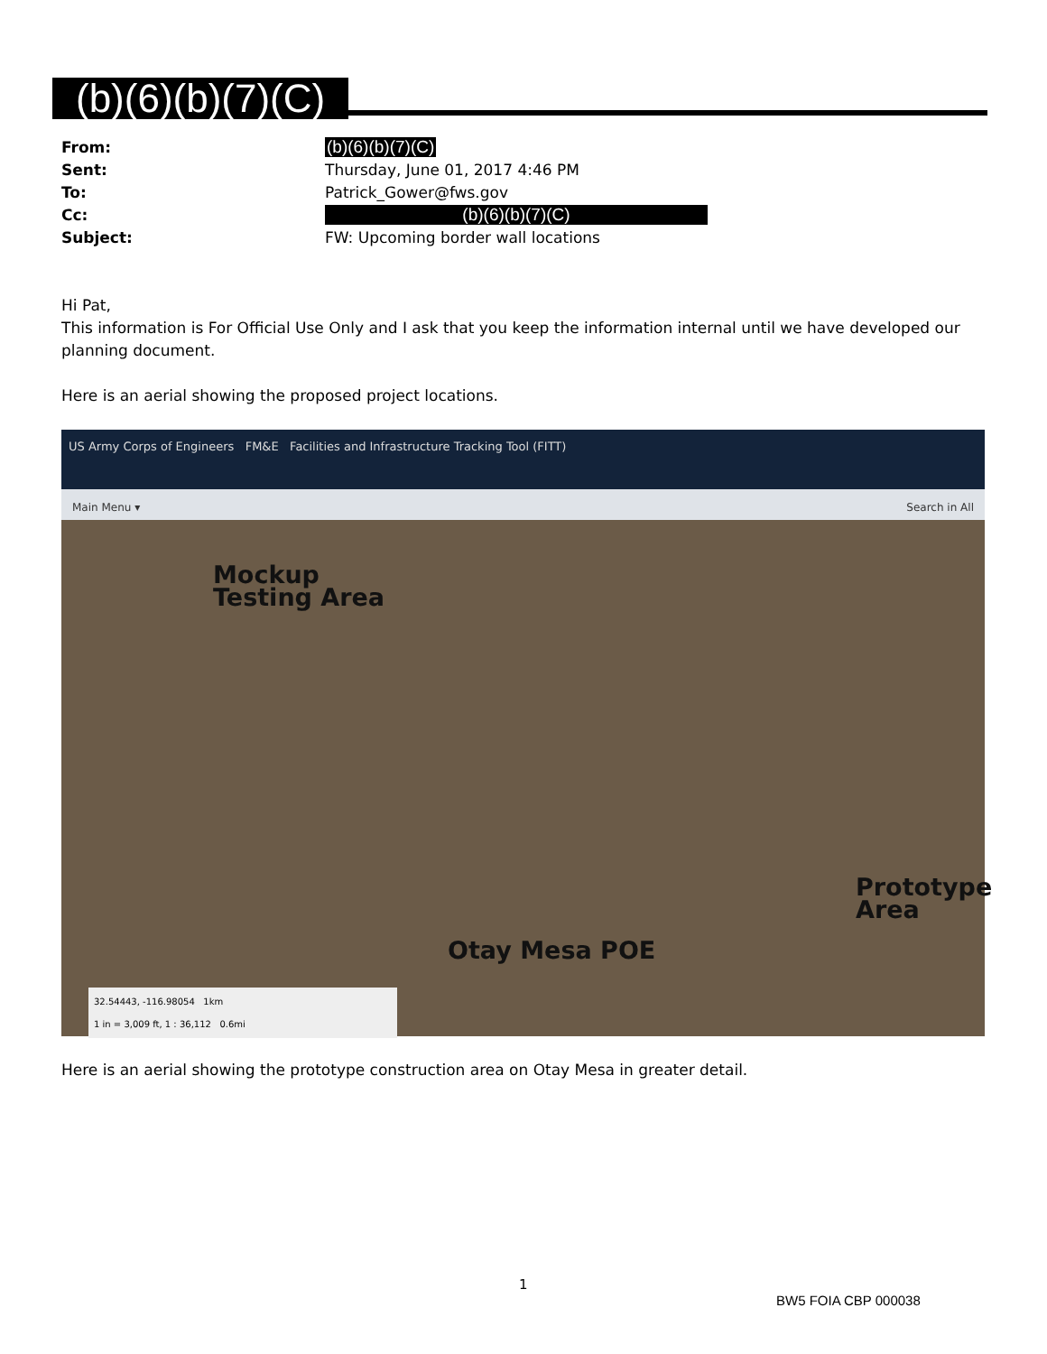(b)(6)(b)(7)(C)
From: (b)(6)(b)(7)(C)
Sent: Thursday, June 01, 2017 4:46 PM
To: Patrick_Gower@fws.gov
Cc: (b)(6)(b)(7)(C)
Subject: FW: Upcoming border wall locations
Hi Pat,
This information is For Official Use Only and I ask that you keep the information internal until we have developed our planning document.
Here is an aerial showing the proposed project locations.
US Army Corps of Engineers FM&E Facilities and Infrastructure Tracking Tool (FITT)
Main Menu ▾ Search in All
Mockup
Testing Area
Prototype
Area
Otay Mesa POE
32.54443, -116.98054 1km
1 in = 3,009 ft, 1 : 36,112 0.6mi
Here is an aerial showing the prototype construction area on Otay Mesa in greater detail.
1
BW5 FOIA CBP 000038